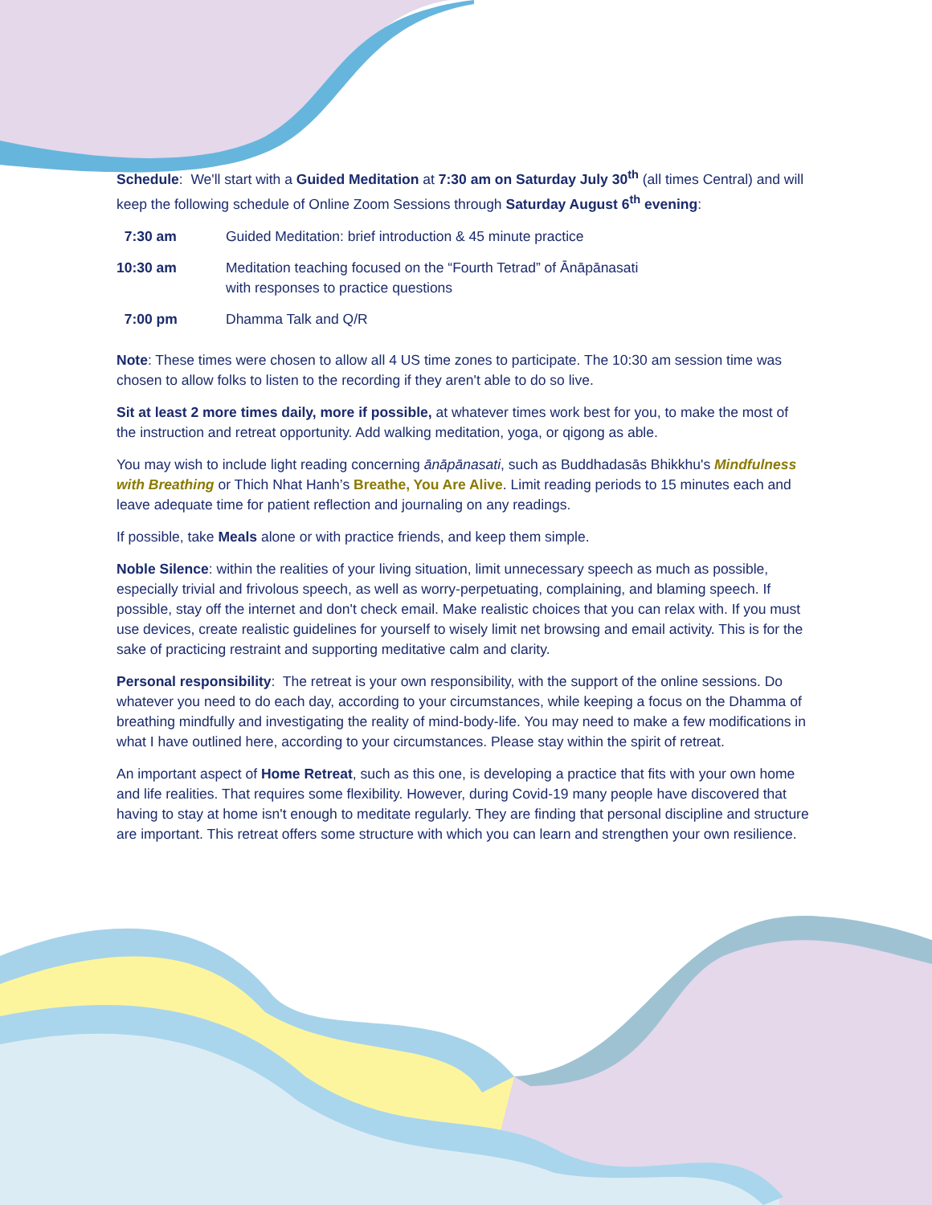Schedule: We'll start with a Guided Meditation at 7:30 am on Saturday July 30<sup>th</sup> (all times Central) and will keep the following schedule of Online Zoom Sessions through Saturday August 6<sup>th</sup> evening:
| 7:30 am | Guided Meditation: brief introduction & 45 minute practice |
| 10:30 am | Meditation teaching focused on the “Fourth Tetrad” of Ānāpānasati with responses to practice questions |
| 7:00 pm | Dhamma Talk and Q/R |
Note: These times were chosen to allow all 4 US time zones to participate. The 10:30 am session time was chosen to allow folks to listen to the recording if they aren't able to do so live.
Sit at least 2 more times daily, more if possible, at whatever times work best for you, to make the most of the instruction and retreat opportunity. Add walking meditation, yoga, or qigong as able.
You may wish to include light reading concerning ānāpānasati, such as Buddhadasās Bhikkhu's Mindfulness with Breathing or Thich Nhat Hanh’s Breathe, You Are Alive. Limit reading periods to 15 minutes each and leave adequate time for patient reflection and journaling on any readings.
If possible, take Meals alone or with practice friends, and keep them simple.
Noble Silence: within the realities of your living situation, limit unnecessary speech as much as possible, especially trivial and frivolous speech, as well as worry-perpetuating, complaining, and blaming speech. If possible, stay off the internet and don't check email. Make realistic choices that you can relax with. If you must use devices, create realistic guidelines for yourself to wisely limit net browsing and email activity. This is for the sake of practicing restraint and supporting meditative calm and clarity.
Personal responsibility: The retreat is your own responsibility, with the support of the online sessions. Do whatever you need to do each day, according to your circumstances, while keeping a focus on the Dhamma of breathing mindfully and investigating the reality of mind-body-life. You may need to make a few modifications in what I have outlined here, according to your circumstances. Please stay within the spirit of retreat.
An important aspect of Home Retreat, such as this one, is developing a practice that fits with your own home and life realities. That requires some flexibility. However, during Covid-19 many people have discovered that having to stay at home isn't enough to meditate regularly. They are finding that personal discipline and structure are important. This retreat offers some structure with which you can learn and strengthen your own resilience.